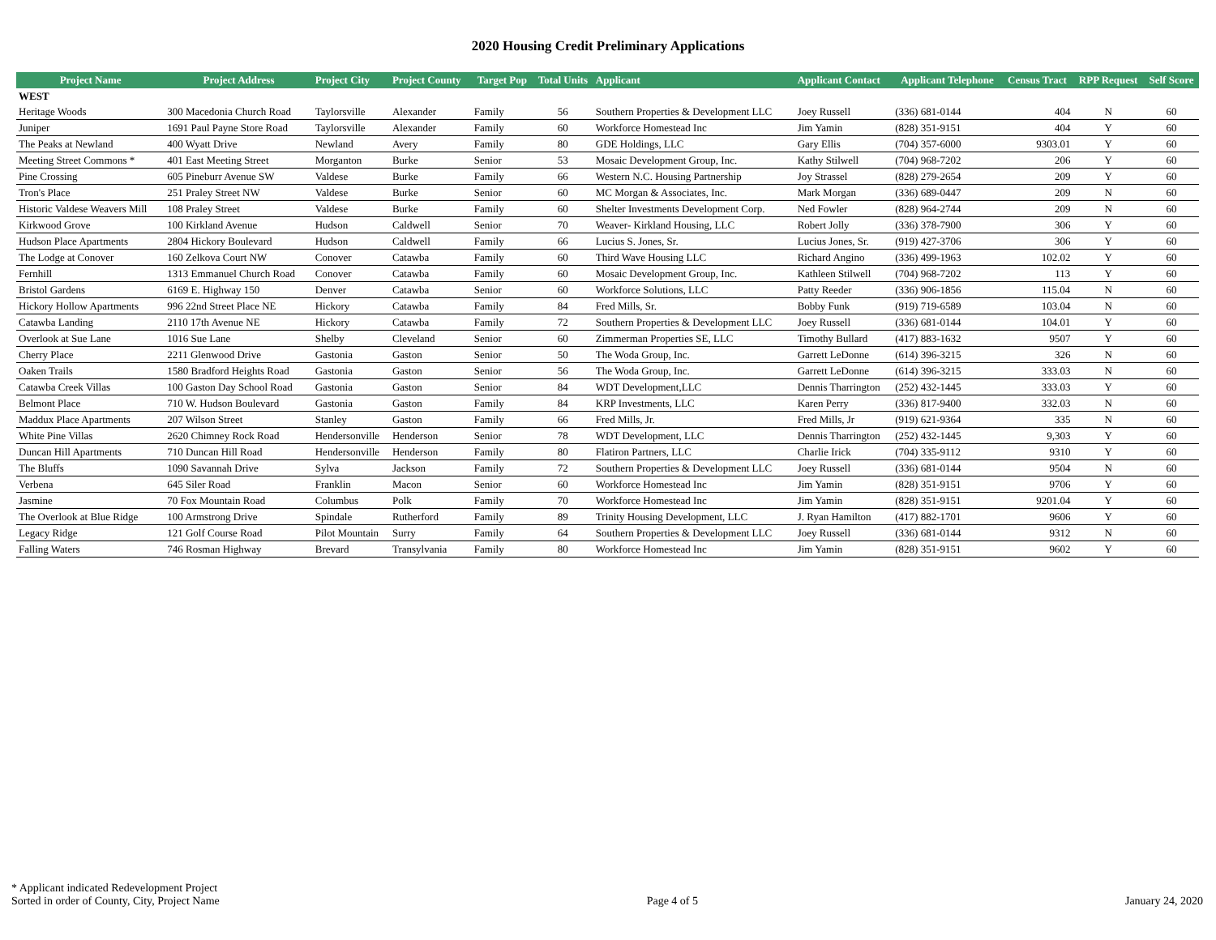2020 Housing Credit Preliminary Applications
| Project Name | Project Address | Project City | Project County | Target Pop | Total Units | Applicant | Applicant Contact | Applicant Telephone | Census Tract | RPP Request | Self Score |
| --- | --- | --- | --- | --- | --- | --- | --- | --- | --- | --- | --- |
| WEST | | | | | | | | | | | |
| Heritage Woods | 300 Macedonia Church Road | Taylorsville | Alexander | Family | 56 | Southern Properties & Development LLC | Joey Russell | (336) 681-0144 | 404 | N | 60 |
| Juniper | 1691 Paul Payne Store Road | Taylorsville | Alexander | Family | 60 | Workforce Homestead Inc | Jim Yamin | (828) 351-9151 | 404 | Y | 60 |
| The Peaks at Newland | 400 Wyatt Drive | Newland | Avery | Family | 80 | GDE Holdings, LLC | Gary Ellis | (704) 357-6000 | 9303.01 | Y | 60 |
| Meeting Street Commons * | 401 East Meeting Street | Morganton | Burke | Senior | 53 | Mosaic Development Group, Inc. | Kathy Stilwell | (704) 968-7202 | 206 | Y | 60 |
| Pine Crossing | 605 Pineburr Avenue SW | Valdese | Burke | Family | 66 | Western N.C. Housing Partnership | Joy Strassel | (828) 279-2654 | 209 | Y | 60 |
| Tron's Place | 251 Praley Street NW | Valdese | Burke | Senior | 60 | MC Morgan & Associates, Inc. | Mark Morgan | (336) 689-0447 | 209 | N | 60 |
| Historic Valdese Weavers Mill | 108 Praley Street | Valdese | Burke | Family | 60 | Shelter Investments Development Corp. | Ned Fowler | (828) 964-2744 | 209 | N | 60 |
| Kirkwood Grove | 100 Kirkland Avenue | Hudson | Caldwell | Senior | 70 | Weaver- Kirkland Housing, LLC | Robert Jolly | (336) 378-7900 | 306 | Y | 60 |
| Hudson Place Apartments | 2804 Hickory Boulevard | Hudson | Caldwell | Family | 66 | Lucius S. Jones, Sr. | Lucius Jones, Sr. | (919) 427-3706 | 306 | Y | 60 |
| The Lodge at Conover | 160 Zelkova Court NW | Conover | Catawba | Family | 60 | Third Wave Housing LLC | Richard Angino | (336) 499-1963 | 102.02 | Y | 60 |
| Fernhill | 1313 Emmanuel Church Road | Conover | Catawba | Family | 60 | Mosaic Development Group, Inc. | Kathleen Stilwell | (704) 968-7202 | 113 | Y | 60 |
| Bristol Gardens | 6169 E. Highway 150 | Denver | Catawba | Senior | 60 | Workforce Solutions, LLC | Patty Reeder | (336) 906-1856 | 115.04 | N | 60 |
| Hickory Hollow Apartments | 996 22nd Street Place NE | Hickory | Catawba | Family | 84 | Fred Mills, Sr. | Bobby Funk | (919) 719-6589 | 103.04 | N | 60 |
| Catawba Landing | 2110 17th Avenue NE | Hickory | Catawba | Family | 72 | Southern Properties & Development LLC | Joey Russell | (336) 681-0144 | 104.01 | Y | 60 |
| Overlook at Sue Lane | 1016 Sue Lane | Shelby | Cleveland | Senior | 60 | Zimmerman Properties SE, LLC | Timothy Bullard | (417) 883-1632 | 9507 | Y | 60 |
| Cherry Place | 2211 Glenwood Drive | Gastonia | Gaston | Senior | 50 | The Woda Group, Inc. | Garrett LeDonne | (614) 396-3215 | 326 | N | 60 |
| Oaken Trails | 1580 Bradford Heights Road | Gastonia | Gaston | Senior | 56 | The Woda Group, Inc. | Garrett LeDonne | (614) 396-3215 | 333.03 | N | 60 |
| Catawba Creek Villas | 100 Gaston Day School Road | Gastonia | Gaston | Senior | 84 | WDT Development,LLC | Dennis Tharrington | (252) 432-1445 | 333.03 | Y | 60 |
| Belmont Place | 710 W. Hudson Boulevard | Gastonia | Gaston | Family | 84 | KRP Investments, LLC | Karen Perry | (336) 817-9400 | 332.03 | N | 60 |
| Maddux Place Apartments | 207 Wilson Street | Stanley | Gaston | Family | 66 | Fred Mills, Jr. | Fred Mills, Jr | (919) 621-9364 | 335 | N | 60 |
| White Pine Villas | 2620 Chimney Rock Road | Hendersonville | Henderson | Senior | 78 | WDT Development, LLC | Dennis Tharrington | (252) 432-1445 | 9,303 | Y | 60 |
| Duncan Hill Apartments | 710 Duncan Hill Road | Hendersonville | Henderson | Family | 80 | Flatiron Partners, LLC | Charlie Irick | (704) 335-9112 | 9310 | Y | 60 |
| The Bluffs | 1090 Savannah Drive | Sylva | Jackson | Family | 72 | Southern Properties & Development LLC | Joey Russell | (336) 681-0144 | 9504 | N | 60 |
| Verbena | 645 Siler Road | Franklin | Macon | Senior | 60 | Workforce Homestead Inc | Jim Yamin | (828) 351-9151 | 9706 | Y | 60 |
| Jasmine | 70 Fox Mountain Road | Columbus | Polk | Family | 70 | Workforce Homestead Inc | Jim Yamin | (828) 351-9151 | 9201.04 | Y | 60 |
| The Overlook at Blue Ridge | 100 Armstrong Drive | Spindale | Rutherford | Family | 89 | Trinity Housing Development, LLC | J. Ryan Hamilton | (417) 882-1701 | 9606 | Y | 60 |
| Legacy Ridge | 121 Golf Course Road | Pilot Mountain | Surry | Family | 64 | Southern Properties & Development LLC | Joey Russell | (336) 681-0144 | 9312 | N | 60 |
| Falling Waters | 746 Rosman Highway | Brevard | Transylvania | Family | 80 | Workforce Homestead Inc | Jim Yamin | (828) 351-9151 | 9602 | Y | 60 |
* Applicant indicated Redevelopment Project
Sorted in order of County, City, Project Name
Page 4 of 5
January 24, 2020